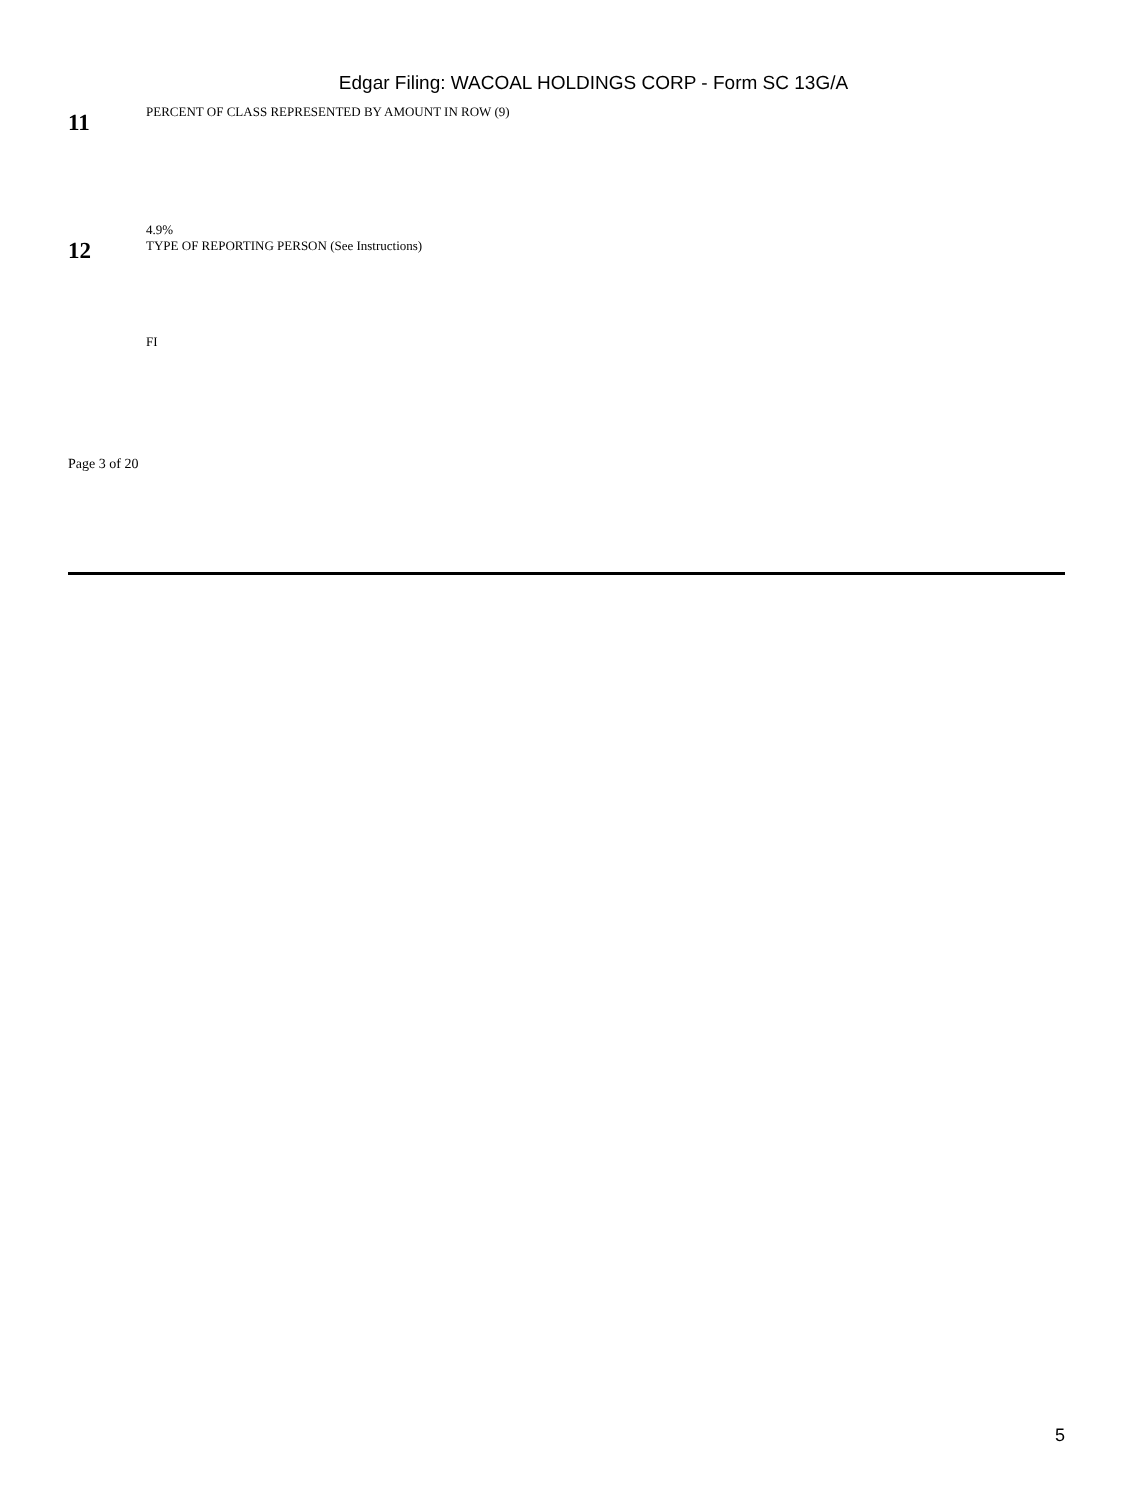Edgar Filing: WACOAL HOLDINGS CORP - Form SC 13G/A
11
PERCENT OF CLASS REPRESENTED BY AMOUNT IN ROW (9)
4.9%
12
TYPE OF REPORTING PERSON (See Instructions)
FI
Page 3 of 20
5